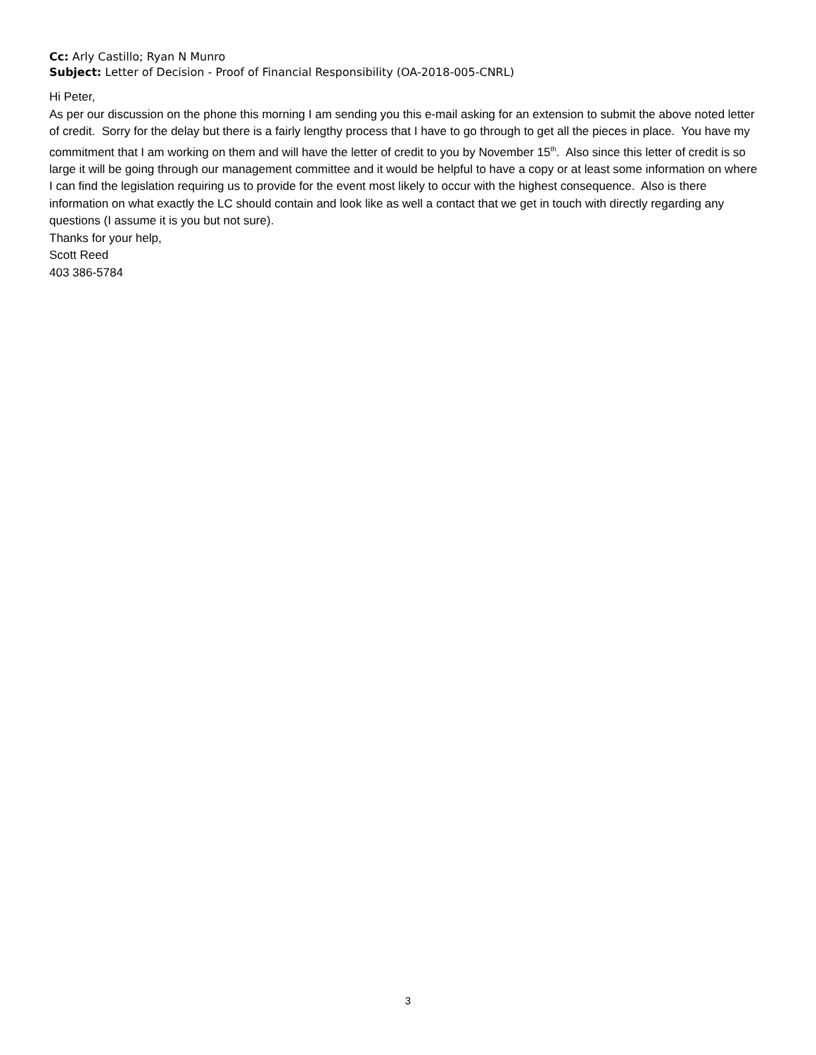Cc: Arly Castillo; Ryan N Munro
Subject: Letter of Decision - Proof of Financial Responsibility (OA-2018-005-CNRL)
Hi Peter,
As per our discussion on the phone this morning I am sending you this e-mail asking for an extension to submit the above noted letter of credit. Sorry for the delay but there is a fairly lengthy process that I have to go through to get all the pieces in place. You have my commitment that I am working on them and will have the letter of credit to you by November 15<sup>th</sup>. Also since this letter of credit is so large it will be going through our management committee and it would be helpful to have a copy or at least some information on where I can find the legislation requiring us to provide for the event most likely to occur with the highest consequence. Also is there information on what exactly the LC should contain and look like as well a contact that we get in touch with directly regarding any questions (I assume it is you but not sure).
Thanks for your help,
Scott Reed
403 386-5784
3